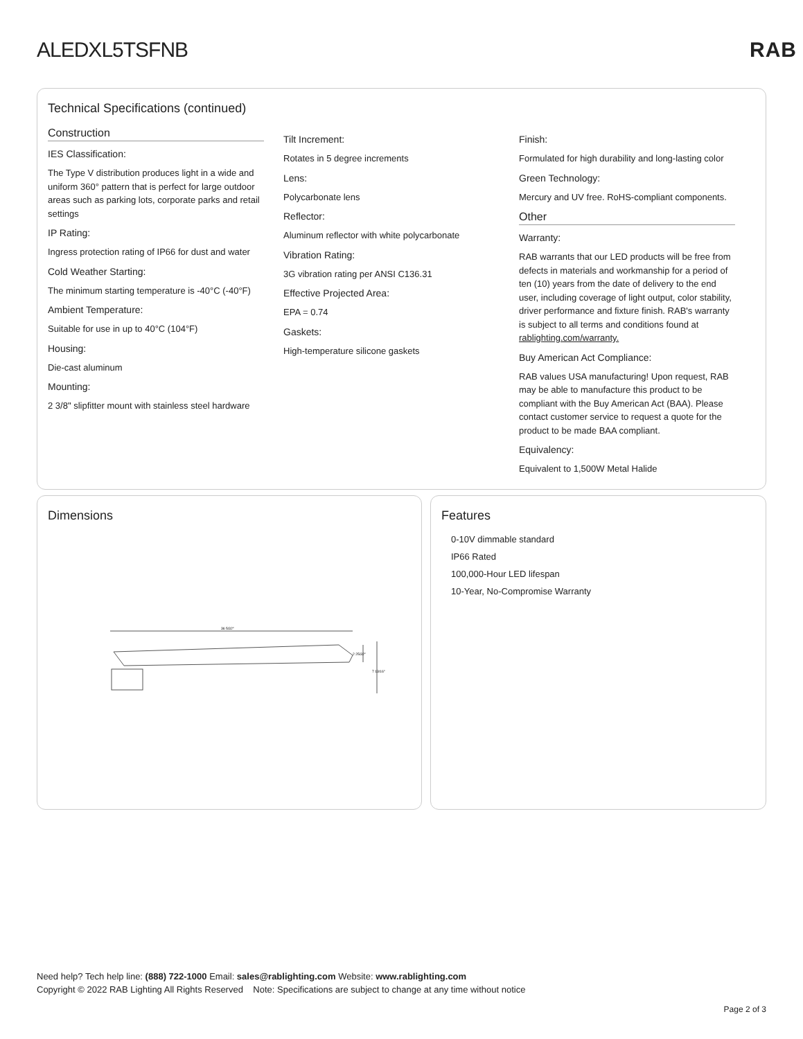ALEDXL5TSFNB RAB
Technical Specifications (continued)
Construction
IES Classification:
The Type V distribution produces light in a wide and uniform 360° pattern that is perfect for large outdoor areas such as parking lots, corporate parks and retail settings
IP Rating:
Ingress protection rating of IP66 for dust and water
Cold Weather Starting:
The minimum starting temperature is -40°C (-40°F)
Ambient Temperature:
Suitable for use in up to 40°C (104°F)
Housing:
Die-cast aluminum
Mounting:
2 3/8" slipfitter mount with stainless steel hardware
Tilt Increment:
Rotates in 5 degree increments
Lens:
Polycarbonate lens
Reflector:
Aluminum reflector with white polycarbonate
Vibration Rating:
3G vibration rating per ANSI C136.31
Effective Projected Area:
EPA = 0.74
Gaskets:
High-temperature silicone gaskets
Finish:
Formulated for high durability and long-lasting color
Green Technology:
Mercury and UV free. RoHS-compliant components.
Other
Warranty:
RAB warrants that our LED products will be free from defects in materials and workmanship for a period of ten (10) years from the date of delivery to the end user, including coverage of light output, color stability, driver performance and fixture finish. RAB's warranty is subject to all terms and conditions found at rablighting.com/warranty.
Buy American Act Compliance:
RAB values USA manufacturing! Upon request, RAB may be able to manufacture this product to be compliant with the Buy American Act (BAA). Please contact customer service to request a quote for the product to be made BAA compliant.
Equivalency:
Equivalent to 1,500W Metal Halide
Dimensions
36 5/32"
2 25/32"
7 13/16"
Features
0-10V dimmable standard
IP66 Rated
100,000-Hour LED lifespan
10-Year, No-Compromise Warranty
Need help? Tech help line: (888) 722-1000 Email: sales@rablighting.com Website: www.rablighting.com
Copyright © 2022 RAB Lighting All Rights Reserved Note: Specifications are subject to change at any time without notice
Page 2 of 3